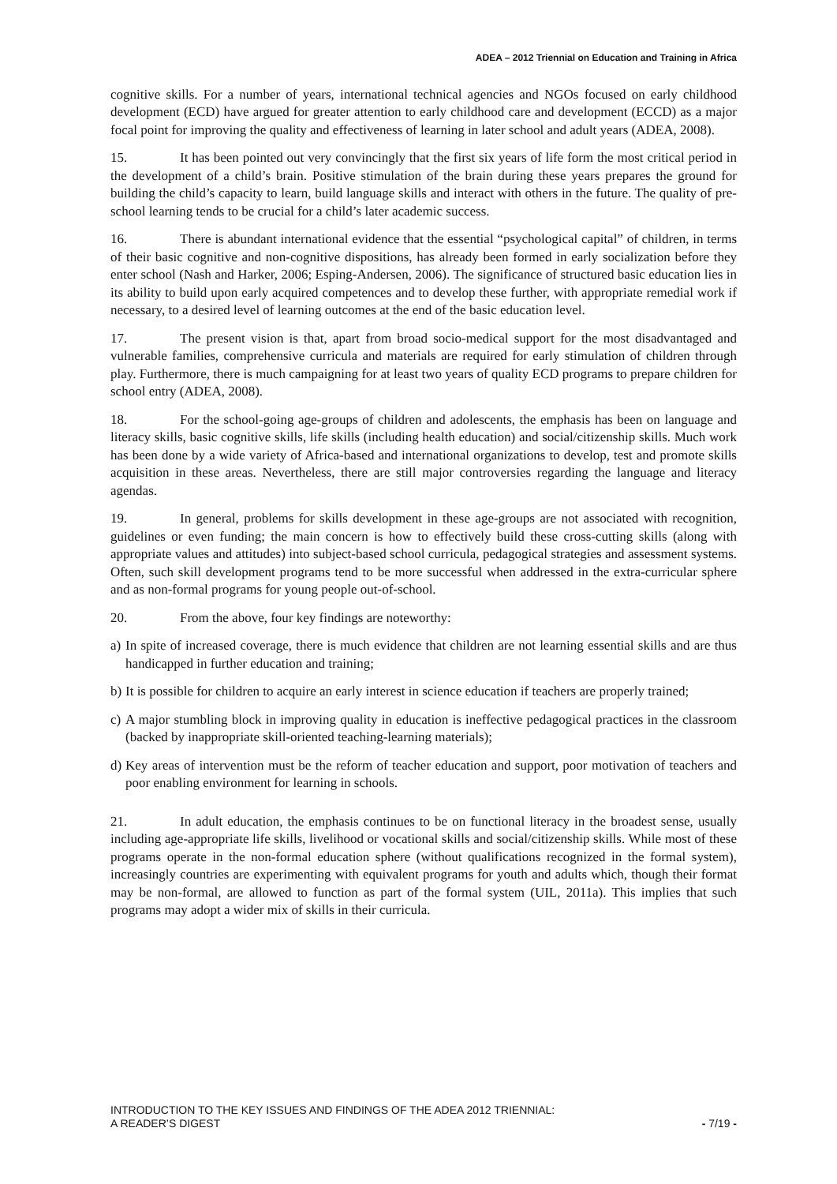ADEA – 2012 Triennial on Education and Training in Africa
cognitive skills. For a number of years, international technical agencies and NGOs focused on early childhood development (ECD) have argued for greater attention to early childhood care and development (ECCD) as a major focal point for improving the quality and effectiveness of learning in later school and adult years (ADEA, 2008).
15. It has been pointed out very convincingly that the first six years of life form the most critical period in the development of a child’s brain. Positive stimulation of the brain during these years prepares the ground for building the child’s capacity to learn, build language skills and interact with others in the future. The quality of pre-school learning tends to be crucial for a child’s later academic success.
16. There is abundant international evidence that the essential “psychological capital” of children, in terms of their basic cognitive and non-cognitive dispositions, has already been formed in early socialization before they enter school (Nash and Harker, 2006; Esping-Andersen, 2006). The significance of structured basic education lies in its ability to build upon early acquired competences and to develop these further, with appropriate remedial work if necessary, to a desired level of learning outcomes at the end of the basic education level.
17. The present vision is that, apart from broad socio-medical support for the most disadvantaged and vulnerable families, comprehensive curricula and materials are required for early stimulation of children through play. Furthermore, there is much campaigning for at least two years of quality ECD programs to prepare children for school entry (ADEA, 2008).
18. For the school-going age-groups of children and adolescents, the emphasis has been on language and literacy skills, basic cognitive skills, life skills (including health education) and social/citizenship skills. Much work has been done by a wide variety of Africa-based and international organizations to develop, test and promote skills acquisition in these areas. Nevertheless, there are still major controversies regarding the language and literacy agendas.
19. In general, problems for skills development in these age-groups are not associated with recognition, guidelines or even funding; the main concern is how to effectively build these cross-cutting skills (along with appropriate values and attitudes) into subject-based school curricula, pedagogical strategies and assessment systems. Often, such skill development programs tend to be more successful when addressed in the extra-curricular sphere and as non-formal programs for young people out-of-school.
20. From the above, four key findings are noteworthy:
a) In spite of increased coverage, there is much evidence that children are not learning essential skills and are thus handicapped in further education and training;
b) It is possible for children to acquire an early interest in science education if teachers are properly trained;
c) A major stumbling block in improving quality in education is ineffective pedagogical practices in the classroom (backed by inappropriate skill-oriented teaching-learning materials);
d) Key areas of intervention must be the reform of teacher education and support, poor motivation of teachers and poor enabling environment for learning in schools.
21. In adult education, the emphasis continues to be on functional literacy in the broadest sense, usually including age-appropriate life skills, livelihood or vocational skills and social/citizenship skills. While most of these programs operate in the non-formal education sphere (without qualifications recognized in the formal system), increasingly countries are experimenting with equivalent programs for youth and adults which, though their format may be non-formal, are allowed to function as part of the formal system (UIL, 2011a). This implies that such programs may adopt a wider mix of skills in their curricula.
INTRODUCTION TO THE KEY ISSUES AND FINDINGS OF THE ADEA 2012 TRIENNIAL:
A READER’S DIGEST
- 7/19 -